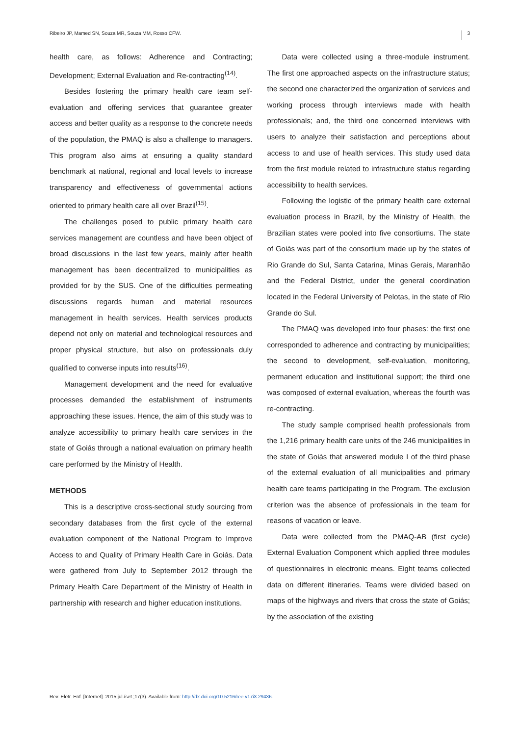Ribeiro JP, Mamed SN, Souza MR, Souza MM, Rosso CFW. 3
health care, as follows: Adherence and Contracting; Development; External Evaluation and Re-contracting<sup>(14)</sup>.
Besides fostering the primary health care team self-evaluation and offering services that guarantee greater access and better quality as a response to the concrete needs of the population, the PMAQ is also a challenge to managers. This program also aims at ensuring a quality standard benchmark at national, regional and local levels to increase transparency and effectiveness of governmental actions oriented to primary health care all over Brazil<sup>(15)</sup>.
The challenges posed to public primary health care services management are countless and have been object of broad discussions in the last few years, mainly after health management has been decentralized to municipalities as provided for by the SUS. One of the difficulties permeating discussions regards human and material resources management in health services. Health services products depend not only on material and technological resources and proper physical structure, but also on professionals duly qualified to converse inputs into results<sup>(16)</sup>.
Management development and the need for evaluative processes demanded the establishment of instruments approaching these issues. Hence, the aim of this study was to analyze accessibility to primary health care services in the state of Goiás through a national evaluation on primary health care performed by the Ministry of Health.
METHODS
This is a descriptive cross-sectional study sourcing from secondary databases from the first cycle of the external evaluation component of the National Program to Improve Access to and Quality of Primary Health Care in Goiás. Data were gathered from July to September 2012 through the Primary Health Care Department of the Ministry of Health in partnership with research and higher education institutions.
Data were collected using a three-module instrument. The first one approached aspects on the infrastructure status; the second one characterized the organization of services and working process through interviews made with health professionals; and, the third one concerned interviews with users to analyze their satisfaction and perceptions about access to and use of health services. This study used data from the first module related to infrastructure status regarding accessibility to health services.
Following the logistic of the primary health care external evaluation process in Brazil, by the Ministry of Health, the Brazilian states were pooled into five consortiums. The state of Goiás was part of the consortium made up by the states of Rio Grande do Sul, Santa Catarina, Minas Gerais, Maranhão and the Federal District, under the general coordination located in the Federal University of Pelotas, in the state of Rio Grande do Sul.
The PMAQ was developed into four phases: the first one corresponded to adherence and contracting by municipalities; the second to development, self-evaluation, monitoring, permanent education and institutional support; the third one was composed of external evaluation, whereas the fourth was re-contracting.
The study sample comprised health professionals from the 1,216 primary health care units of the 246 municipalities in the state of Goiás that answered module I of the third phase of the external evaluation of all municipalities and primary health care teams participating in the Program. The exclusion criterion was the absence of professionals in the team for reasons of vacation or leave.
Data were collected from the PMAQ-AB (first cycle) External Evaluation Component which applied three modules of questionnaires in electronic means. Eight teams collected data on different itineraries. Teams were divided based on maps of the highways and rivers that cross the state of Goiás; by the association of the existing
Rev. Eletr. Enf. [Internet]. 2015 jul./set.;17(3). Available from: http://dx.doi.org/10.5216/ree.v17i3.29436.